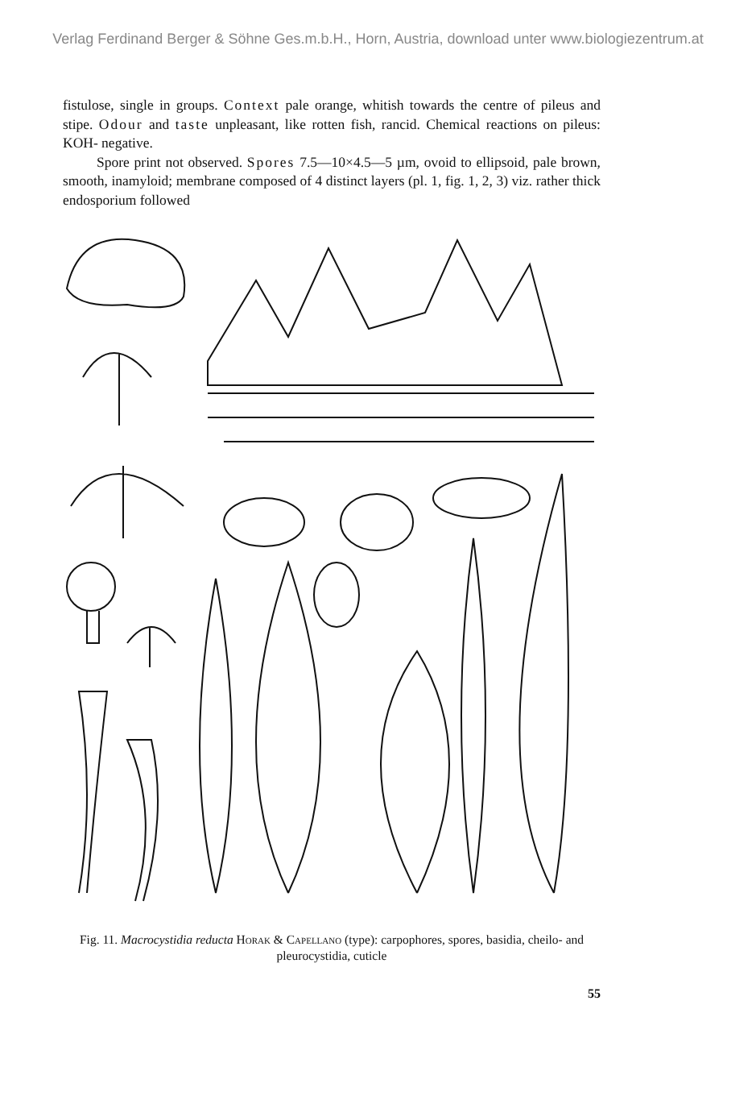Verlag Ferdinand Berger & Söhne Ges.m.b.H., Horn, Austria, download unter www.biologiezentrum.at
fistulose, single in groups. Context pale orange, whitish towards the centre of pileus and stipe. Odour and taste unpleasant, like rotten fish, rancid. Chemical reactions on pileus: KOH- negative.
Spore print not observed. Spores 7.5—10×4.5—5 µm, ovoid to ellipsoid, pale brown, smooth, inamyloid; membrane composed of 4 distinct layers (pl. 1, fig. 1, 2, 3) viz. rather thick endosporium followed
Fig. 11. Macrocystidia reducta Horak & Capellano (type): carpophores, spores, basidia, cheilo- and pleurocystidia, cuticle
55